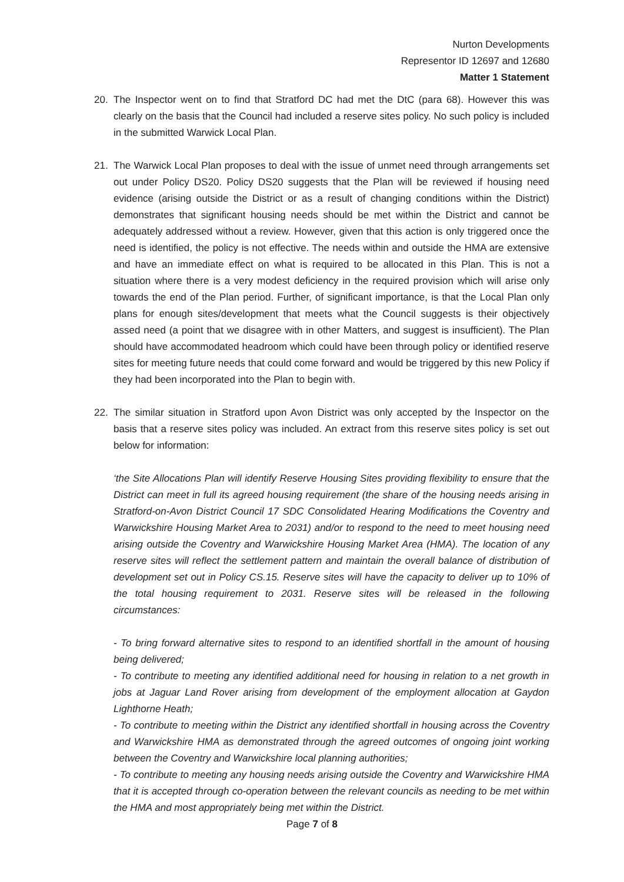Nurton Developments
Representor ID 12697 and 12680
Matter 1 Statement
20. The Inspector went on to find that Stratford DC had met the DtC (para 68). However this was clearly on the basis that the Council had included a reserve sites policy. No such policy is included in the submitted Warwick Local Plan.
21. The Warwick Local Plan proposes to deal with the issue of unmet need through arrangements set out under Policy DS20. Policy DS20 suggests that the Plan will be reviewed if housing need evidence (arising outside the District or as a result of changing conditions within the District) demonstrates that significant housing needs should be met within the District and cannot be adequately addressed without a review. However, given that this action is only triggered once the need is identified, the policy is not effective. The needs within and outside the HMA are extensive and have an immediate effect on what is required to be allocated in this Plan. This is not a situation where there is a very modest deficiency in the required provision which will arise only towards the end of the Plan period. Further, of significant importance, is that the Local Plan only plans for enough sites/development that meets what the Council suggests is their objectively assed need (a point that we disagree with in other Matters, and suggest is insufficient). The Plan should have accommodated headroom which could have been through policy or identified reserve sites for meeting future needs that could come forward and would be triggered by this new Policy if they had been incorporated into the Plan to begin with.
22. The similar situation in Stratford upon Avon District was only accepted by the Inspector on the basis that a reserve sites policy was included. An extract from this reserve sites policy is set out below for information:
‘the Site Allocations Plan will identify Reserve Housing Sites providing flexibility to ensure that the District can meet in full its agreed housing requirement (the share of the housing needs arising in Stratford-on-Avon District Council 17 SDC Consolidated Hearing Modifications the Coventry and Warwickshire Housing Market Area to 2031) and/or to respond to the need to meet housing need arising outside the Coventry and Warwickshire Housing Market Area (HMA). The location of any reserve sites will reflect the settlement pattern and maintain the overall balance of distribution of development set out in Policy CS.15. Reserve sites will have the capacity to deliver up to 10% of the total housing requirement to 2031. Reserve sites will be released in the following circumstances:
- To bring forward alternative sites to respond to an identified shortfall in the amount of housing being delivered;
- To contribute to meeting any identified additional need for housing in relation to a net growth in jobs at Jaguar Land Rover arising from development of the employment allocation at Gaydon Lighthorne Heath;
- To contribute to meeting within the District any identified shortfall in housing across the Coventry and Warwickshire HMA as demonstrated through the agreed outcomes of ongoing joint working between the Coventry and Warwickshire local planning authorities;
- To contribute to meeting any housing needs arising outside the Coventry and Warwickshire HMA that it is accepted through co-operation between the relevant councils as needing to be met within the HMA and most appropriately being met within the District.
Page 7 of 8